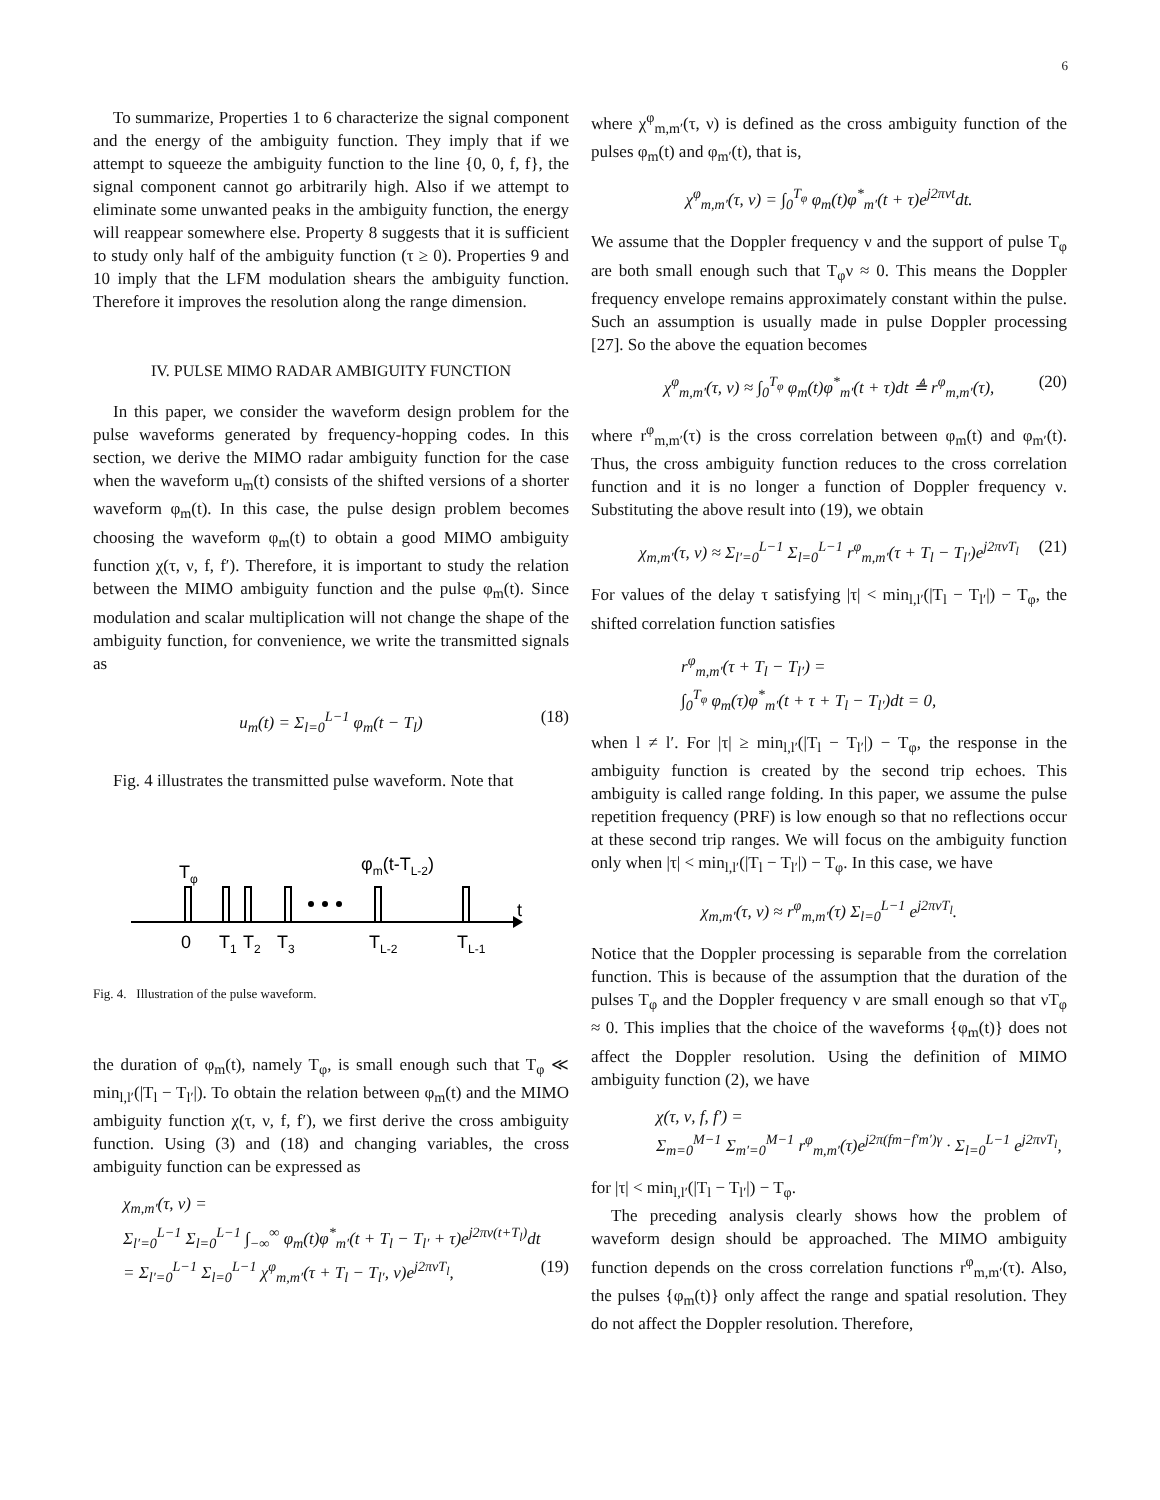6
To summarize, Properties 1 to 6 characterize the signal component and the energy of the ambiguity function. They imply that if we attempt to squeeze the ambiguity function to the line {0, 0, f, f}, the signal component cannot go arbitrarily high. Also if we attempt to eliminate some unwanted peaks in the ambiguity function, the energy will reappear somewhere else. Property 8 suggests that it is sufficient to study only half of the ambiguity function (τ ≥ 0). Properties 9 and 10 imply that the LFM modulation shears the ambiguity function. Therefore it improves the resolution along the range dimension.
IV. PULSE MIMO RADAR AMBIGUITY FUNCTION
In this paper, we consider the waveform design problem for the pulse waveforms generated by frequency-hopping codes. In this section, we derive the MIMO radar ambiguity function for the case when the waveform u<sub>m</sub>(t) consists of the shifted versions of a shorter waveform φ<sub>m</sub>(t). In this case, the pulse design problem becomes choosing the waveform φ<sub>m</sub>(t) to obtain a good MIMO ambiguity function χ(τ, ν, f, f′). Therefore, it is important to study the relation between the MIMO ambiguity function and the pulse φ<sub>m</sub>(t). Since modulation and scalar multiplication will not change the shape of the ambiguity function, for convenience, we write the transmitted signals as
u<sub>m</sub>(t) = Σ<sub>l=0</sub><sup>L−1</sup> φ<sub>m</sub>(t − T<sub>l</sub>) (18)
Fig. 4 illustrates the transmitted pulse waveform. Note that
Tφ
φm(t-TL-2)
t
0
T1
T2
T3
TL-2
TL-1
Fig. 4. Illustration of the pulse waveform.
the duration of φ<sub>m</sub>(t), namely T<sub>φ</sub>, is small enough such that T<sub>φ</sub> ≪ min<sub>l,l′</sub>(|T<sub>l</sub> − T<sub>l′</sub>|). To obtain the relation between φ<sub>m</sub>(t) and the MIMO ambiguity function χ(τ, ν, f, f′), we first derive the cross ambiguity function. Using (3) and (18) and changing variables, the cross ambiguity function can be expressed as
χ<sub>m,m′</sub>(τ, ν) =
Σ<sub>l′=0</sub><sup>L−1</sup> Σ<sub>l=0</sub><sup>L−1</sup> ∫<sub>−∞</sub><sup>∞</sup> φ<sub>m</sub>(t)φ<sup>*</sup><sub>m′</sub>(t + T<sub>l</sub> − T<sub>l′</sub> + τ)e<sup>j2πν(t+T<sub>l</sub>)</sup>dt
= Σ<sub>l′=0</sub><sup>L−1</sup> Σ<sub>l=0</sub><sup>L−1</sup> χ<sup>φ</sup><sub>m,m′</sub>(τ + T<sub>l</sub> − T<sub>l′</sub>, ν)e<sup>j2πνT<sub>l</sub></sup>, (19)
where χ<sup>φ</sup><sub>m,m′</sub>(τ, ν) is defined as the cross ambiguity function of the pulses φ<sub>m</sub>(t) and φ<sub>m′</sub>(t), that is,
χ<sup>φ</sup><sub>m,m′</sub>(τ, ν) = ∫<sub>0</sub><sup>T<sub>φ</sub></sup> φ<sub>m</sub>(t)φ<sup>*</sup><sub>m′</sub>(t + τ)e<sup>j2πνt</sup>dt.
We assume that the Doppler frequency ν and the support of pulse T<sub>φ</sub> are both small enough such that T<sub>φ</sub>ν ≈ 0. This means the Doppler frequency envelope remains approximately constant within the pulse. Such an assumption is usually made in pulse Doppler processing [27]. So the above the equation becomes
χ<sup>φ</sup><sub>m,m′</sub>(τ, ν) ≈ ∫<sub>0</sub><sup>T<sub>φ</sub></sup> φ<sub>m</sub>(t)φ<sup>*</sup><sub>m′</sub>(t + τ)dt ≜ r<sup>φ</sup><sub>m,m′</sub>(τ), (20)
where r<sup>φ</sup><sub>m,m′</sub>(τ) is the cross correlation between φ<sub>m</sub>(t) and φ<sub>m′</sub>(t). Thus, the cross ambiguity function reduces to the cross correlation function and it is no longer a function of Doppler frequency ν. Substituting the above result into (19), we obtain
χ<sub>m,m′</sub>(τ, ν) ≈ Σ<sub>l′=0</sub><sup>L−1</sup> Σ<sub>l=0</sub><sup>L−1</sup> r<sup>φ</sup><sub>m,m′</sub>(τ + T<sub>l</sub> − T<sub>l′</sub>)e<sup>j2πνT<sub>l</sub></sup> (21)
For values of the delay τ satisfying |τ| < min<sub>l,l′</sub>(|T<sub>l</sub> − T<sub>l′</sub>|) − T<sub>φ</sub>, the shifted correlation function satisfies
r<sup>φ</sup><sub>m,m′</sub>(τ + T<sub>l</sub> − T<sub>l′</sub>) =
∫<sub>0</sub><sup>T<sub>φ</sub></sup> φ<sub>m</sub>(τ)φ<sup>*</sup><sub>m′</sub>(t + τ + T<sub>l</sub> − T<sub>l′</sub>)dt = 0,
when l ≠ l′. For |τ| ≥ min<sub>l,l′</sub>(|T<sub>l</sub> − T<sub>l′</sub>|) − T<sub>φ</sub>, the response in the ambiguity function is created by the second trip echoes. This ambiguity is called range folding. In this paper, we assume the pulse repetition frequency (PRF) is low enough so that no reflections occur at these second trip ranges. We will focus on the ambiguity function only when |τ| < min<sub>l,l′</sub>(|T<sub>l</sub> − T<sub>l′</sub>|) − T<sub>φ</sub>. In this case, we have
χ<sub>m,m′</sub>(τ, ν) ≈ r<sup>φ</sup><sub>m,m′</sub>(τ) Σ<sub>l=0</sub><sup>L−1</sup> e<sup>j2πνT<sub>l</sub></sup>.
Notice that the Doppler processing is separable from the correlation function. This is because of the assumption that the duration of the pulses T<sub>φ</sub> and the Doppler frequency ν are small enough so that νT<sub>φ</sub> ≈ 0. This implies that the choice of the waveforms {φ<sub>m</sub>(t)} does not affect the Doppler resolution. Using the definition of MIMO ambiguity function (2), we have
χ(τ, ν, f, f′) =
Σ<sub>m=0</sub><sup>M−1</sup> Σ<sub>m′=0</sub><sup>M−1</sup> r<sup>φ</sup><sub>m,m′</sub>(τ)e<sup>j2π(fm−f′m′)γ</sup> · Σ<sub>l=0</sub><sup>L−1</sup> e<sup>j2πνT<sub>l</sub></sup>,
for |τ| < min<sub>l,l′</sub>(|T<sub>l</sub> − T<sub>l′</sub>|) − T<sub>φ</sub>.
The preceding analysis clearly shows how the problem of waveform design should be approached. The MIMO ambiguity function depends on the cross correlation functions r<sup>φ</sup><sub>m,m′</sub>(τ). Also, the pulses {φ<sub>m</sub>(t)} only affect the range and spatial resolution. They do not affect the Doppler resolution. Therefore,